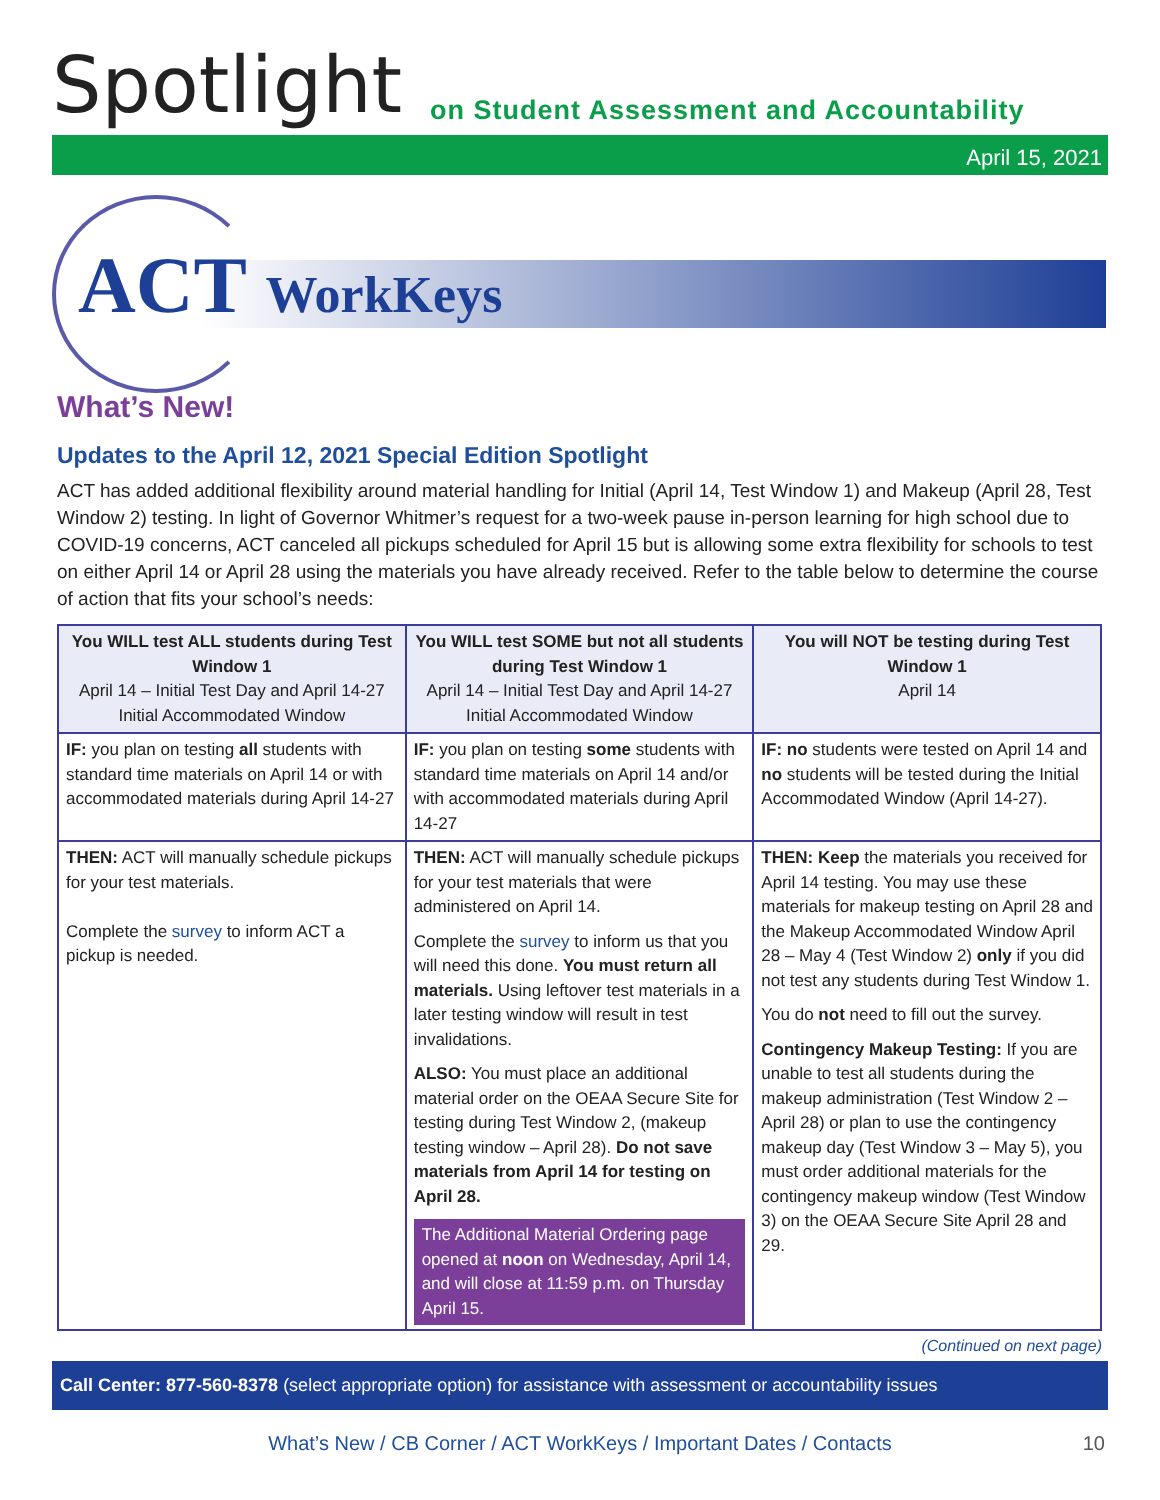Spotlight
on Student Assessment and Accountability
April 15, 2021
ACT WorkKeys
What’s New!
Updates to the April 12, 2021 Special Edition Spotlight
ACT has added additional flexibility around material handling for Initial (April 14, Test Window 1) and Makeup (April 28, Test Window 2) testing. In light of Governor Whitmer’s request for a two-week pause in-person learning for high school due to COVID-19 concerns, ACT canceled all pickups scheduled for April 15 but is allowing some extra flexibility for schools to test on either April 14 or April 28 using the materials you have already received. Refer to the table below to determine the course of action that fits your school’s needs:
| You WILL test ALL students during Test Window 1 April 14 – Initial Test Day and April 14-27 Initial Accommodated Window | You WILL test SOME but not all students during Test Window 1 April 14 – Initial Test Day and April 14-27 Initial Accommodated Window | You will NOT be testing during Test Window 1 April 14 |
| --- | --- | --- |
| IF: you plan on testing all students with standard time materials on April 14 or with accommodated materials during April 14-27 | IF: you plan on testing some students with standard time materials on April 14 and/or with accommodated materials during April 14-27 | IF: no students were tested on April 14 and no students will be tested during the Initial Accommodated Window (April 14-27). |
| THEN: ACT will manually schedule pickups for your test materials. Complete the survey to inform ACT a pickup is needed. | THEN: ACT will manually schedule pickups for your test materials that were administered on April 14. Complete the survey to inform us that you will need this done. You must return all materials. Using leftover test materials in a later testing window will result in test invalidations. ALSO: You must place an additional material order on the OEAA Secure Site for testing during Test Window 2, (makeup testing window – April 28). Do not save materials from April 14 for testing on April 28. The Additional Material Ordering page opened at noon on Wednesday, April 14, and will close at 11:59 p.m. on Thursday April 15. | THEN: Keep the materials you received for April 14 testing. You may use these materials for makeup testing on April 28 and the Makeup Accommodated Window April 28 – May 4 (Test Window 2) only if you did not test any students during Test Window 1. You do not need to fill out the survey. Contingency Makeup Testing: If you are unable to test all students during the makeup administration (Test Window 2 – April 28) or plan to use the contingency makeup day (Test Window 3 – May 5), you must order additional materials for the contingency makeup window (Test Window 3) on the OEAA Secure Site April 28 and 29. |
(Continued on next page)
Call Center: 877-560-8378 (select appropriate option) for assistance with assessment or accountability issues
What’s New / CB Corner / ACT WorkKeys / Important Dates / Contacts 10